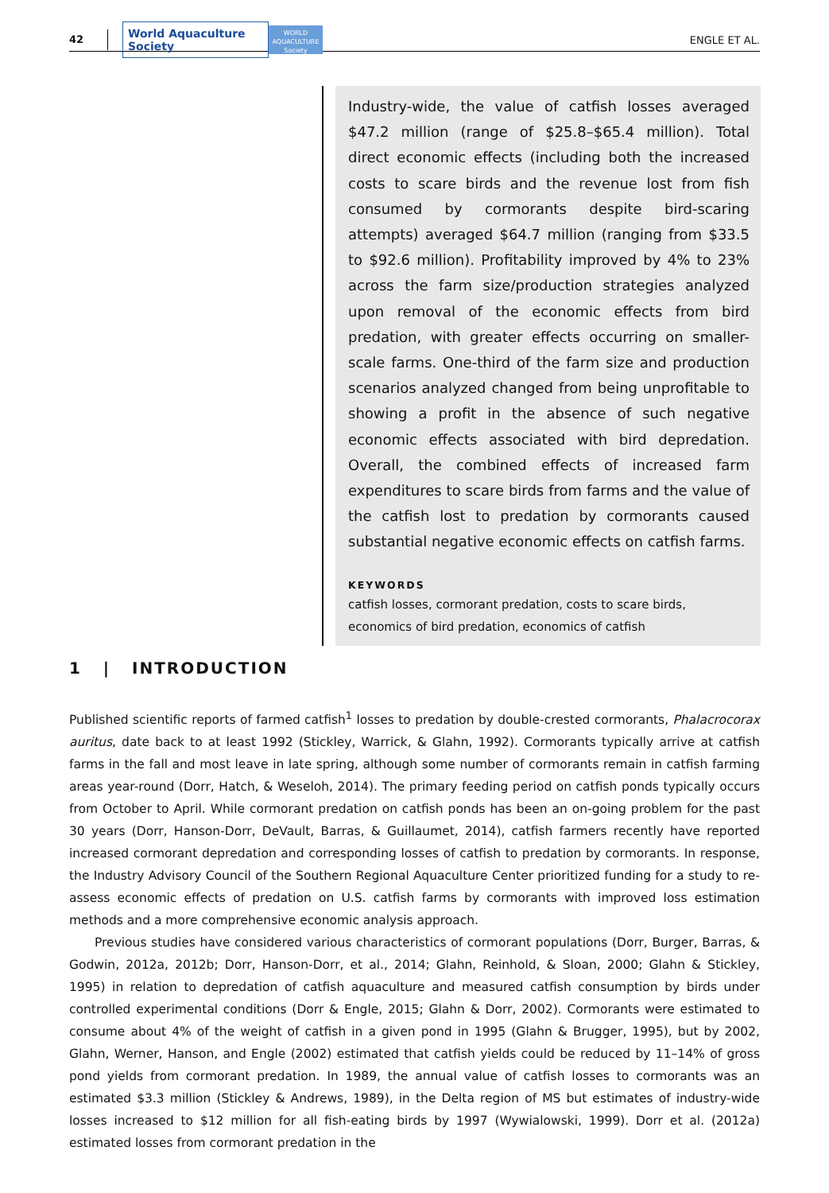42
World Aquaculture Society
WORLD AQUACULTURE Society
ENGLE ET AL.
Industry-wide, the value of catfish losses averaged $47.2 million (range of $25.8–$65.4 million). Total direct economic effects (including both the increased costs to scare birds and the revenue lost from fish consumed by cormorants despite bird-scaring attempts) averaged $64.7 million (ranging from $33.5 to $92.6 million). Profitability improved by 4% to 23% across the farm size/production strategies analyzed upon removal of the economic effects from bird predation, with greater effects occurring on smaller-scale farms. One-third of the farm size and production scenarios analyzed changed from being unprofitable to showing a profit in the absence of such negative economic effects associated with bird depredation. Overall, the combined effects of increased farm expenditures to scare birds from farms and the value of the catfish lost to predation by cormorants caused substantial negative economic effects on catfish farms.
KEYWORDS
catfish losses, cormorant predation, costs to scare birds, economics of bird predation, economics of catfish
1 | INTRODUCTION
Published scientific reports of farmed catfish<sup>1</sup> losses to predation by double-crested cormorants, Phalacrocorax auritus, date back to at least 1992 (Stickley, Warrick, & Glahn, 1992). Cormorants typically arrive at catfish farms in the fall and most leave in late spring, although some number of cormorants remain in catfish farming areas year-round (Dorr, Hatch, & Weseloh, 2014). The primary feeding period on catfish ponds typically occurs from October to April. While cormorant predation on catfish ponds has been an on-going problem for the past 30 years (Dorr, Hanson-Dorr, DeVault, Barras, & Guillaumet, 2014), catfish farmers recently have reported increased cormorant depredation and corresponding losses of catfish to predation by cormorants. In response, the Industry Advisory Council of the Southern Regional Aquaculture Center prioritized funding for a study to re-assess economic effects of predation on U.S. catfish farms by cormorants with improved loss estimation methods and a more comprehensive economic analysis approach.
Previous studies have considered various characteristics of cormorant populations (Dorr, Burger, Barras, & Godwin, 2012a, 2012b; Dorr, Hanson-Dorr, et al., 2014; Glahn, Reinhold, & Sloan, 2000; Glahn & Stickley, 1995) in relation to depredation of catfish aquaculture and measured catfish consumption by birds under controlled experimental conditions (Dorr & Engle, 2015; Glahn & Dorr, 2002). Cormorants were estimated to consume about 4% of the weight of catfish in a given pond in 1995 (Glahn & Brugger, 1995), but by 2002, Glahn, Werner, Hanson, and Engle (2002) estimated that catfish yields could be reduced by 11–14% of gross pond yields from cormorant predation. In 1989, the annual value of catfish losses to cormorants was an estimated $3.3 million (Stickley & Andrews, 1989), in the Delta region of MS but estimates of industry-wide losses increased to $12 million for all fish-eating birds by 1997 (Wywialowski, 1999). Dorr et al. (2012a) estimated losses from cormorant predation in the